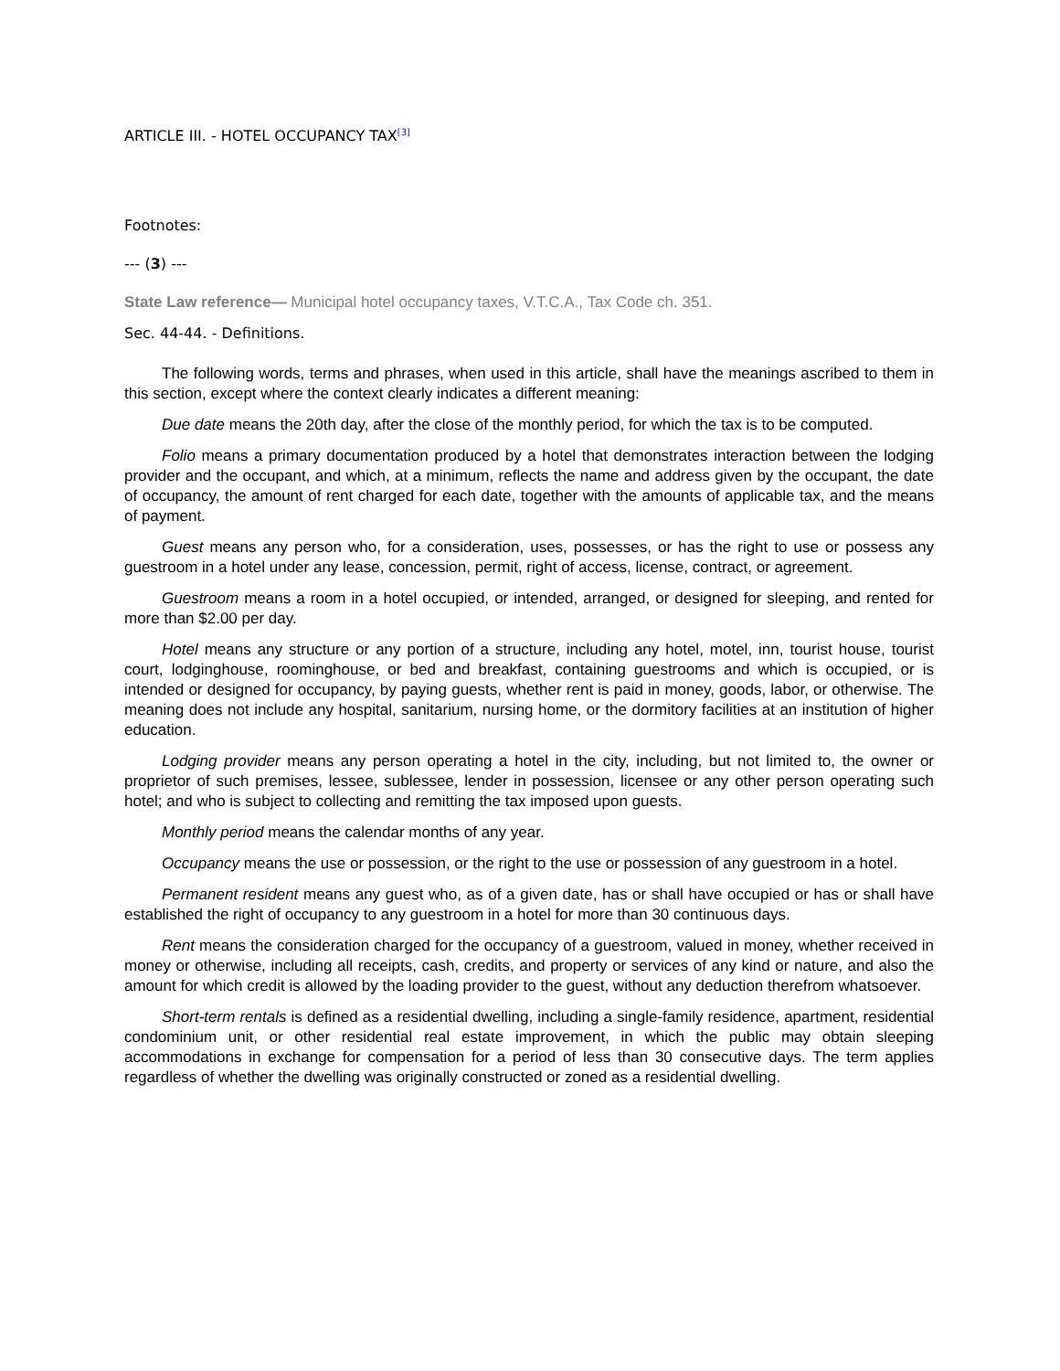ARTICLE III. - HOTEL OCCUPANCY TAX<sup>[3]</sup>
Footnotes:
--- (3) ---
State Law reference— Municipal hotel occupancy taxes, V.T.C.A., Tax Code ch. 351.
Sec. 44-44. - Definitions.
The following words, terms and phrases, when used in this article, shall have the meanings ascribed to them in this section, except where the context clearly indicates a different meaning:
Due date means the 20th day, after the close of the monthly period, for which the tax is to be computed.
Folio means a primary documentation produced by a hotel that demonstrates interaction between the lodging provider and the occupant, and which, at a minimum, reflects the name and address given by the occupant, the date of occupancy, the amount of rent charged for each date, together with the amounts of applicable tax, and the means of payment.
Guest means any person who, for a consideration, uses, possesses, or has the right to use or possess any guestroom in a hotel under any lease, concession, permit, right of access, license, contract, or agreement.
Guestroom means a room in a hotel occupied, or intended, arranged, or designed for sleeping, and rented for more than $2.00 per day.
Hotel means any structure or any portion of a structure, including any hotel, motel, inn, tourist house, tourist court, lodginghouse, roominghouse, or bed and breakfast, containing guestrooms and which is occupied, or is intended or designed for occupancy, by paying guests, whether rent is paid in money, goods, labor, or otherwise. The meaning does not include any hospital, sanitarium, nursing home, or the dormitory facilities at an institution of higher education.
Lodging provider means any person operating a hotel in the city, including, but not limited to, the owner or proprietor of such premises, lessee, sublessee, lender in possession, licensee or any other person operating such hotel; and who is subject to collecting and remitting the tax imposed upon guests.
Monthly period means the calendar months of any year.
Occupancy means the use or possession, or the right to the use or possession of any guestroom in a hotel.
Permanent resident means any guest who, as of a given date, has or shall have occupied or has or shall have established the right of occupancy to any guestroom in a hotel for more than 30 continuous days.
Rent means the consideration charged for the occupancy of a guestroom, valued in money, whether received in money or otherwise, including all receipts, cash, credits, and property or services of any kind or nature, and also the amount for which credit is allowed by the loading provider to the guest, without any deduction therefrom whatsoever.
Short-term rentals is defined as a residential dwelling, including a single-family residence, apartment, residential condominium unit, or other residential real estate improvement, in which the public may obtain sleeping accommodations in exchange for compensation for a period of less than 30 consecutive days. The term applies regardless of whether the dwelling was originally constructed or zoned as a residential dwelling.